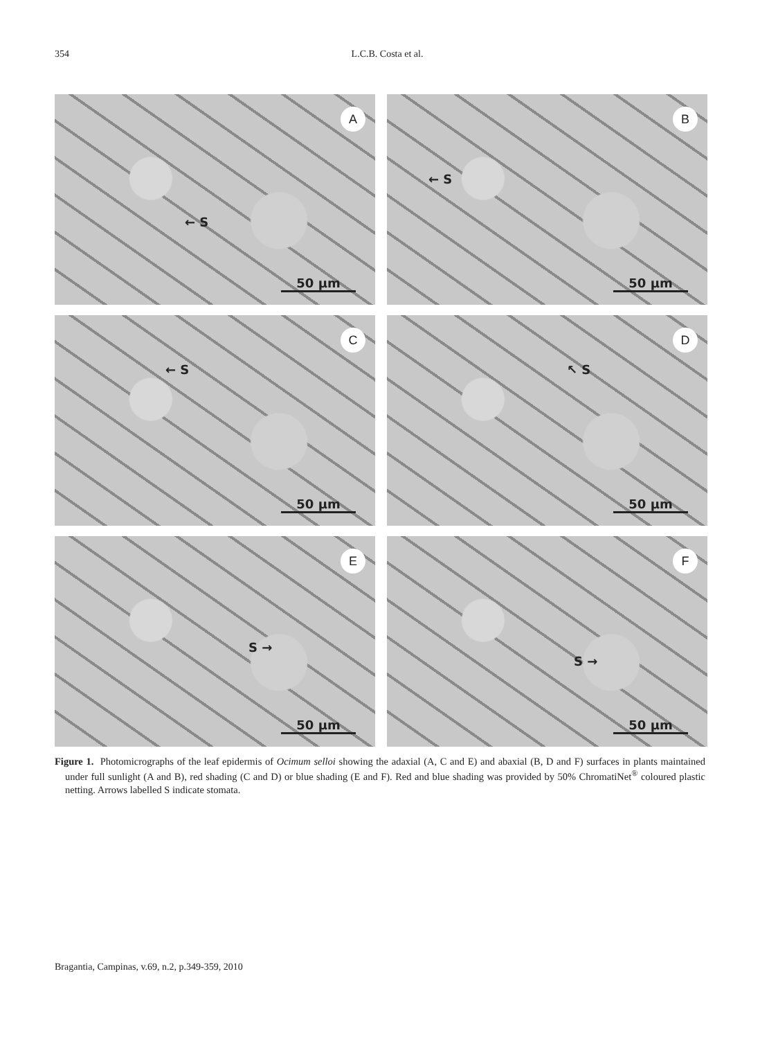354
L.C.B. Costa et al.
A
← S
50 µm
B
← S
50 µm
C
← S
50 µm
D
↖ S
50 µm
E
S →
50 µm
F
S →
50 µm
Figure 1. Photomicrographs of the leaf epidermis of Ocimum selloi showing the adaxial (A, C and E) and abaxial (B, D and F) surfaces in plants maintained under full sunlight (A and B), red shading (C and D) or blue shading (E and F). Red and blue shading was provided by 50% ChromatiNet<sup>®</sup> coloured plastic netting. Arrows labelled S indicate stomata.
Bragantia, Campinas, v.69, n.2, p.349-359, 2010